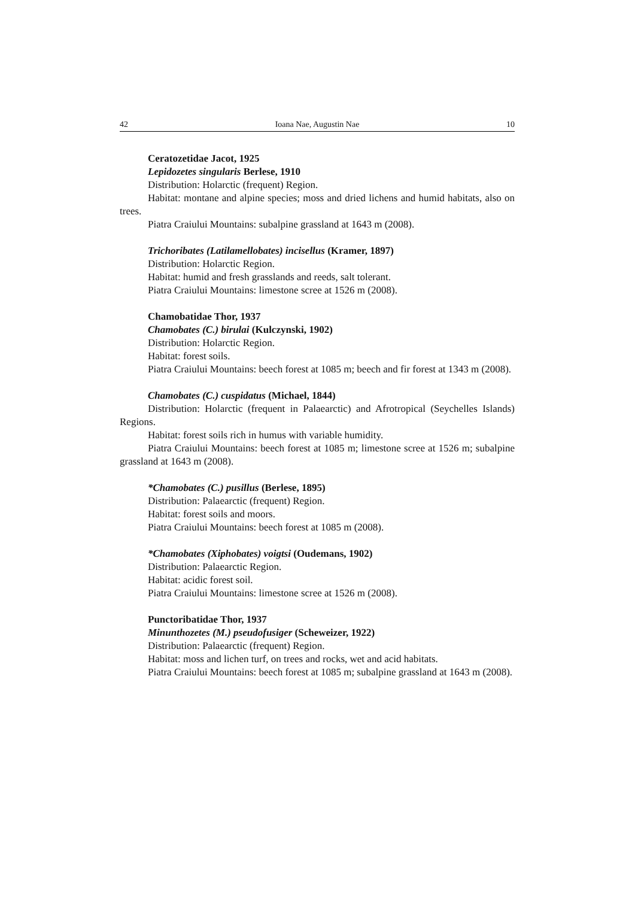42 Ioana Nae, Augustin Nae 10
Ceratozetidae Jacot, 1925
Lepidozetes singularis Berlese, 1910
Distribution: Holarctic (frequent) Region.
Habitat: montane and alpine species; moss and dried lichens and humid habitats, also on trees.
Piatra Craiului Mountains: subalpine grassland at 1643 m (2008).
Trichoribates (Latilamellobates) incisellus (Kramer, 1897)
Distribution: Holarctic Region.
Habitat: humid and fresh grasslands and reeds, salt tolerant.
Piatra Craiului Mountains: limestone scree at 1526 m (2008).
Chamobatidae Thor, 1937
Chamobates (C.) birulai (Kulczynski, 1902)
Distribution: Holarctic Region.
Habitat: forest soils.
Piatra Craiului Mountains: beech forest at 1085 m; beech and fir forest at 1343 m (2008).
Chamobates (C.) cuspidatus (Michael, 1844)
Distribution: Holarctic (frequent in Palaearctic) and Afrotropical (Seychelles Islands) Regions.
Habitat: forest soils rich in humus with variable humidity.
Piatra Craiului Mountains: beech forest at 1085 m; limestone scree at 1526 m; subalpine grassland at 1643 m (2008).
*Chamobates (C.) pusillus (Berlese, 1895)
Distribution: Palaearctic (frequent) Region.
Habitat: forest soils and moors.
Piatra Craiului Mountains: beech forest at 1085 m (2008).
*Chamobates (Xiphobates) voigtsi (Oudemans, 1902)
Distribution: Palaearctic Region.
Habitat: acidic forest soil.
Piatra Craiului Mountains: limestone scree at 1526 m (2008).
Punctoribatidae Thor, 1937
Minunthozetes (M.) pseudofusiger (Scheweizer, 1922)
Distribution: Palaearctic (frequent) Region.
Habitat: moss and lichen turf, on trees and rocks, wet and acid habitats.
Piatra Craiului Mountains: beech forest at 1085 m; subalpine grassland at 1643 m (2008).